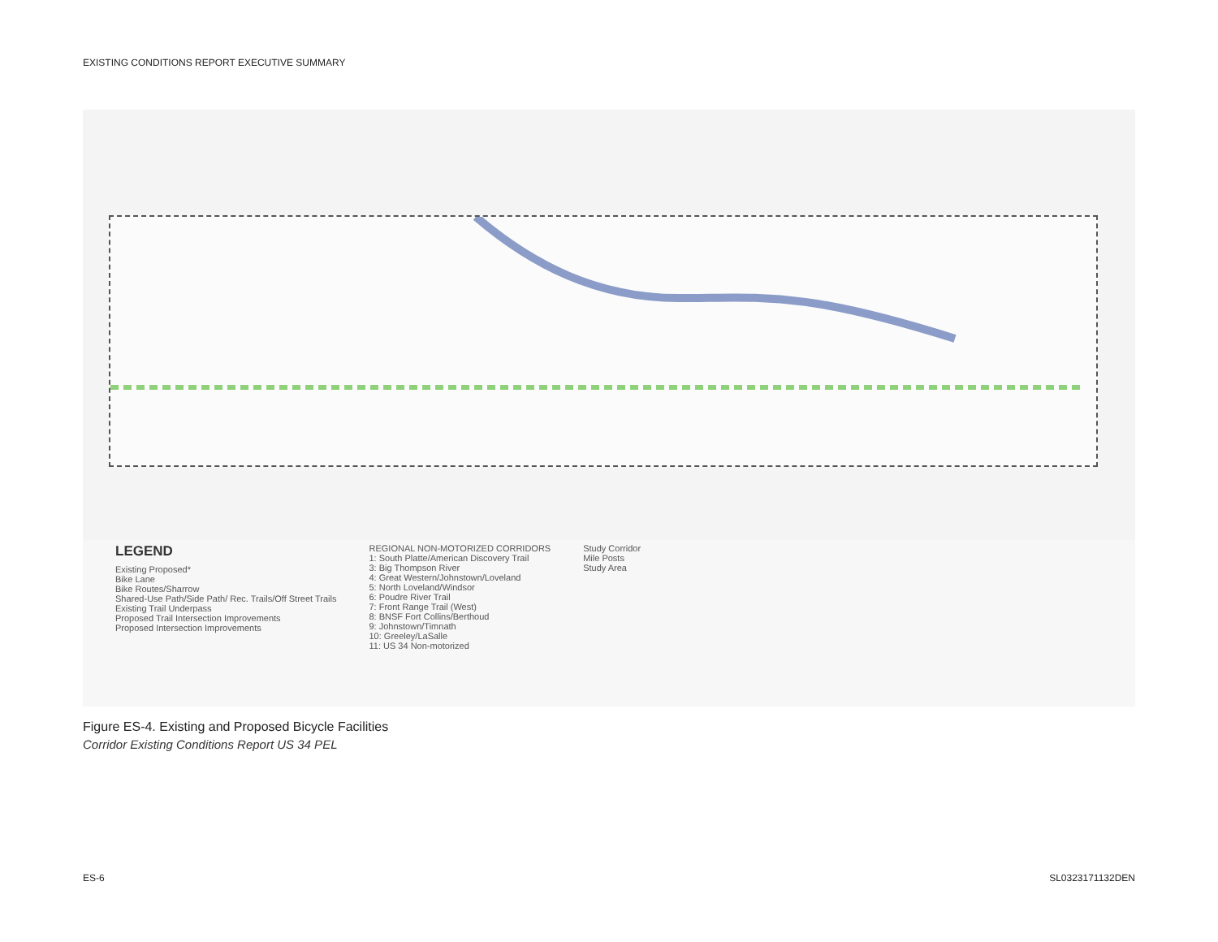EXISTING CONDITIONS REPORT EXECUTIVE SUMMARY
LEGEND
Existing Proposed*
Bike Lane
Bike Routes/Sharrow
Shared-Use Path/Side Path/ Rec. Trails/Off Street Trails
Existing Trail Underpass
Proposed Trail Intersection Improvements
Proposed Intersection Improvements
REGIONAL NON-MOTORIZED CORRIDORS
1: South Platte/American Discovery Trail
3: Big Thompson River
4: Great Western/Johnstown/Loveland
5: North Loveland/Windsor
6: Poudre River Trail
7: Front Range Trail (West)
8: BNSF Fort Collins/Berthoud
9: Johnstown/Timnath
10: Greeley/LaSalle
11: US 34 Non-motorized
Study Corridor
Mile Posts
Study Area
Figure ES-4. Existing and Proposed Bicycle Facilities
Corridor Existing Conditions Report US 34 PEL
ES-6 SL0323171132DEN